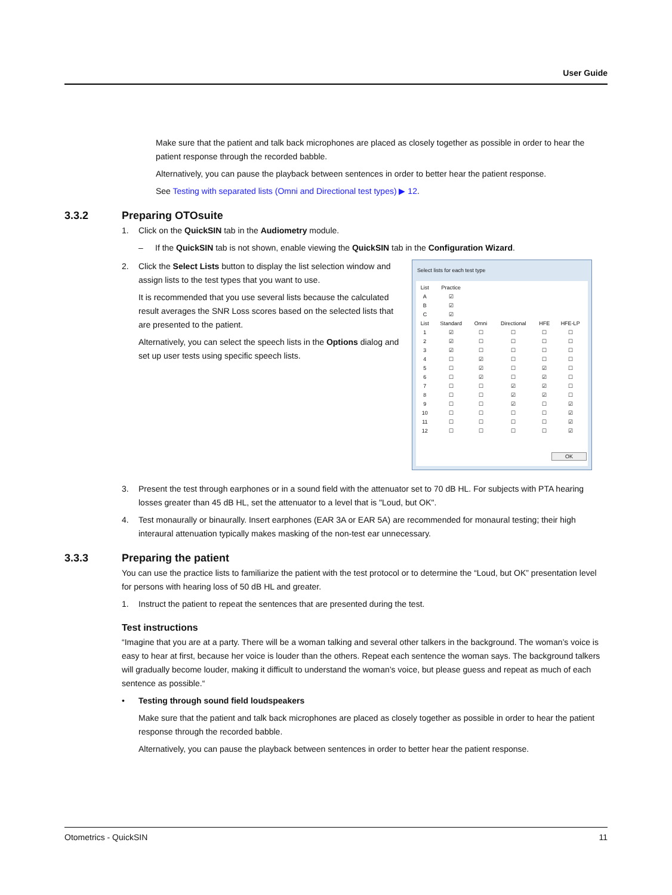User Guide
Make sure that the patient and talk back microphones are placed as closely together as possible in order to hear the patient response through the recorded babble.
Alternatively, you can pause the playback between sentences in order to better hear the patient response.
See Testing with separated lists (Omni and Directional test types) ▶ 12.
3.3.2 Preparing OTOsuite
1. Click on the QuickSIN tab in the Audiometry module.
– If the QuickSIN tab is not shown, enable viewing the QuickSIN tab in the Configuration Wizard.
2. Click the Select Lists button to display the list selection window and assign lists to the test types that you want to use.
It is recommended that you use several lists because the calculated result averages the SNR Loss scores based on the selected lists that are presented to the patient.
Alternatively, you can select the speech lists in the Options dialog and set up user tests using specific speech lists.
Select lists for each test type
| List | Practice | | | | |
| --- | --- | --- | --- | --- | --- |
| A | ☑ | | | | |
| B | ☑ | | | | |
| C | ☑ | | | | |
| List | Standard | Omni | Directional | HFE | HFE-LP |
| 1 | ☑ | ☐ | ☐ | ☐ | ☐ |
| 2 | ☑ | ☐ | ☐ | ☐ | ☐ |
| 3 | ☑ | ☐ | ☐ | ☐ | ☐ |
| 4 | ☐ | ☑ | ☐ | ☐ | ☐ |
| 5 | ☐ | ☑ | ☐ | ☑ | ☐ |
| 6 | ☐ | ☑ | ☐ | ☑ | ☐ |
| 7 | ☐ | ☐ | ☑ | ☑ | ☐ |
| 8 | ☐ | ☐ | ☑ | ☑ | ☐ |
| 9 | ☐ | ☐ | ☑ | ☐ | ☑ |
| 10 | ☐ | ☐ | ☐ | ☐ | ☑ |
| 11 | ☐ | ☐ | ☐ | ☐ | ☑ |
| 12 | ☐ | ☐ | ☐ | ☐ | ☑ |
OK
3. Present the test through earphones or in a sound field with the attenuator set to 70 dB HL. For subjects with PTA hearing losses greater than 45 dB HL, set the attenuator to a level that is "Loud, but OK".
4. Test monaurally or binaurally. Insert earphones (EAR 3A or EAR 5A) are recommended for monaural testing; their high interaural attenuation typically makes masking of the non-test ear unnecessary.
3.3.3 Preparing the patient
You can use the practice lists to familiarize the patient with the test protocol or to determine the “Loud, but OK” presentation level for persons with hearing loss of 50 dB HL and greater.
1. Instruct the patient to repeat the sentences that are presented during the test.
Test instructions
“Imagine that you are at a party. There will be a woman talking and several other talkers in the background. The woman’s voice is easy to hear at first, because her voice is louder than the others. Repeat each sentence the woman says. The background talkers will gradually become louder, making it difficult to understand the woman’s voice, but please guess and repeat as much of each sentence as possible.“
• Testing through sound field loudspeakers
Make sure that the patient and talk back microphones are placed as closely together as possible in order to hear the patient response through the recorded babble.
Alternatively, you can pause the playback between sentences in order to better hear the patient response.
Otometrics - QuickSIN 11